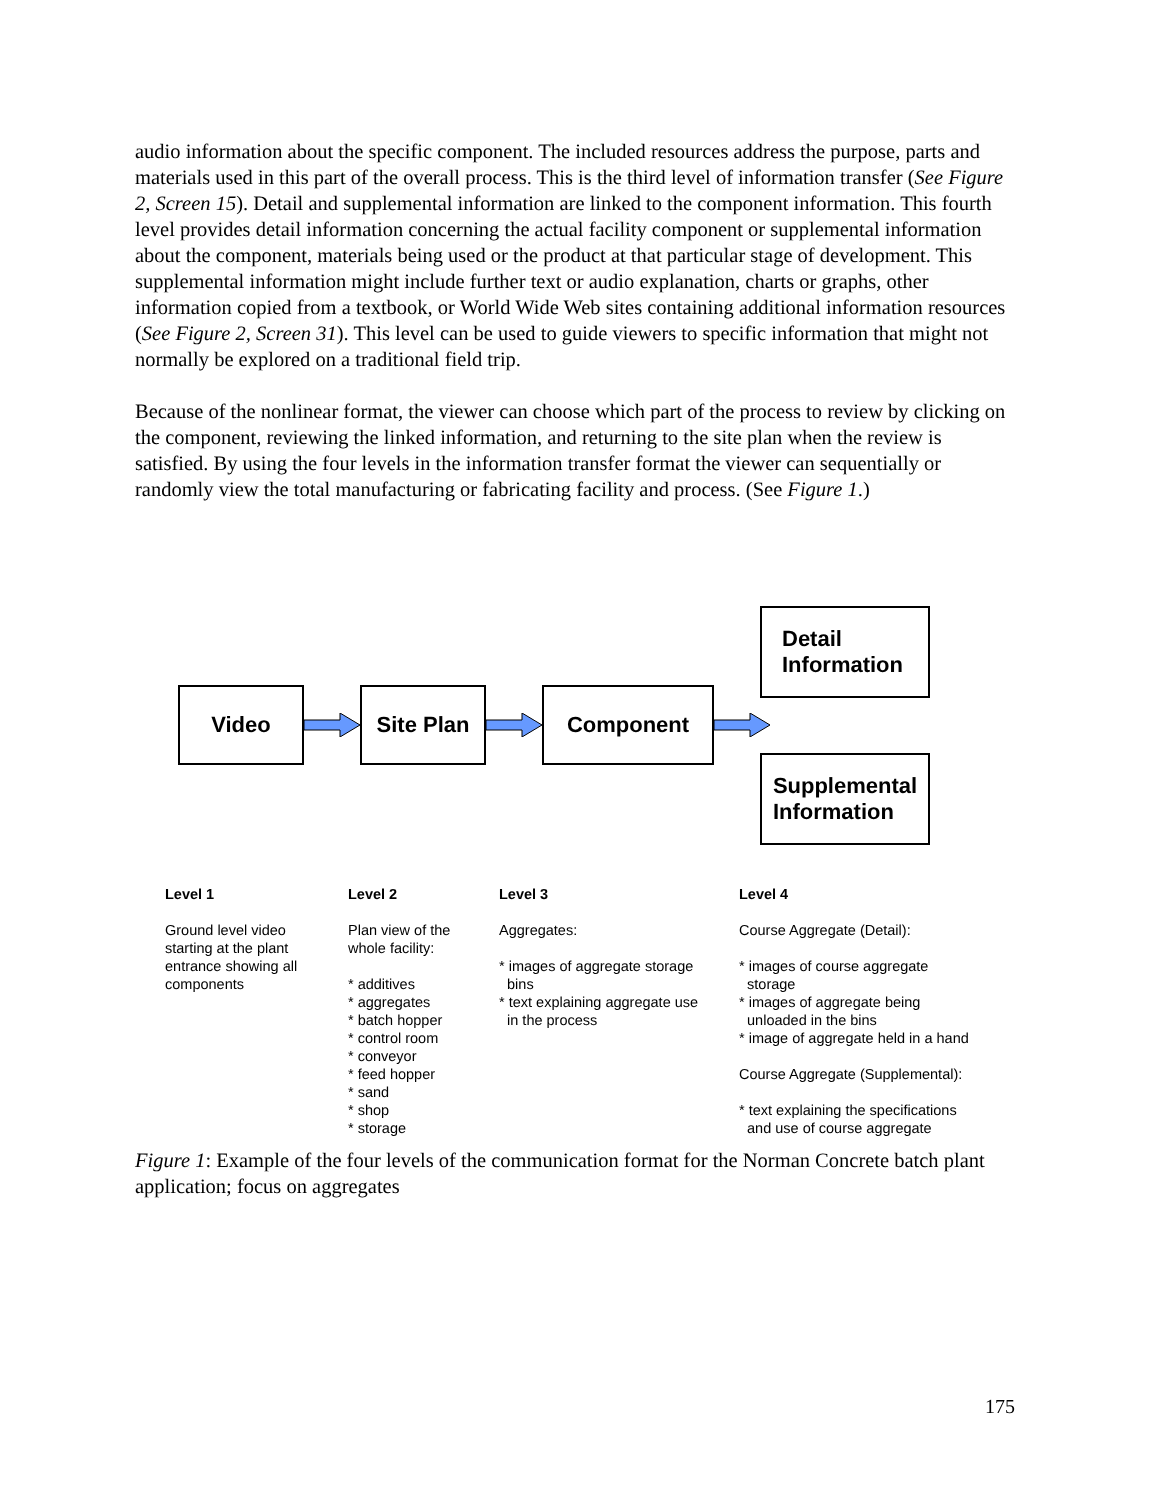audio information about the specific component. The included resources address the purpose, parts and materials used in this part of the overall process. This is the third level of information transfer (See Figure 2, Screen 15). Detail and supplemental information are linked to the component information. This fourth level provides detail information concerning the actual facility component or supplemental information about the component, materials being used or the product at that particular stage of development. This supplemental information might include further text or audio explanation, charts or graphs, other information copied from a textbook, or World Wide Web sites containing additional information resources (See Figure 2, Screen 31). This level can be used to guide viewers to specific information that might not normally be explored on a traditional field trip.
Because of the nonlinear format, the viewer can choose which part of the process to review by clicking on the component, reviewing the linked information, and returning to the site plan when the review is satisfied. By using the four levels in the information transfer format the viewer can sequentially or randomly view the total manufacturing or fabricating facility and process. (See Figure 1.)
Video Site Plan Component
Detail
Information
Supplemental
Information
Level 1 Ground level video starting at the plant entrance showing all components
Level 2 Plan view of the whole facility: * additives * aggregates * batch hopper * control room * conveyor * feed hopper * sand * shop * storage
Level 3 Aggregates: * images of aggregate storage bins * text explaining aggregate use in the process
Level 4 Course Aggregate (Detail): * images of course aggregate storage * images of aggregate being unloaded in the bins * image of aggregate held in a hand Course Aggregate (Supplemental): * text explaining the specifications and use of course aggregate
Figure 1: Example of the four levels of the communication format for the Norman Concrete batch plant application; focus on aggregates
175